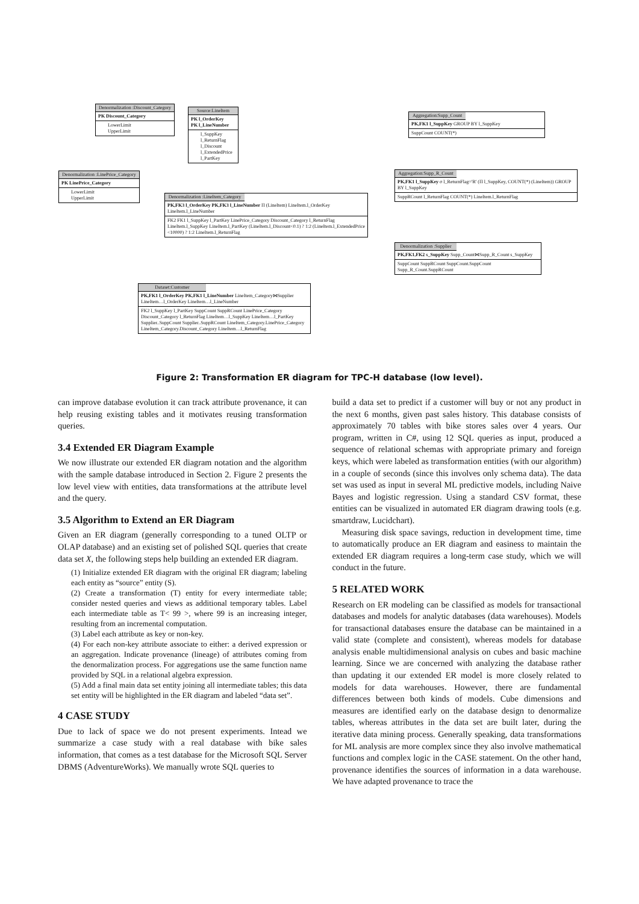Denormalization :Discount_Category
PK Discount_Category
LowerLimit
UpperLimit
Source:LineItem
PK l_OrderKey
PK l_LineNumber
l_SuppKey l_ReturnFlag l_Discount l_ExtendedPrice l_PartKey
Aggregation:Supp_Count
PK,FK1 l_SuppKey GROUP BY l_SuppKey
SuppCount COUNT(*)
Denormalization :LinePrice_Category
PK LinePrice_Category
LowerLimit
UpperLimit
Aggregation:Supp_R_Count
PK,FK1 l_SuppKey σ l_ReturnFlag='R' (Π l_SuppKey, COUNT(*) (LineItem)) GROUP BY l_SuppKey
SuppRCount l_ReturnFlag COUNT(*) LineItem.l_ReturnFlag
Denormalization :LineItem_Category
PK,FK3 l_OrderKey PK,FK3 l_LineNumber Π (LineItem) LineItem.l_OrderKey LineItem.l_LineNumber
FK2 FK1 l_SuppKey l_PartKey LinePrice_Category Discount_Category l_ReturnFlag LineItem.l_SuppKey LineItem.l_PartKey (LineItem.l_Discount<0.1) ? 1:2 (LineItem.l_ExtendedPrice <10000) ? 1:2 LineItem.l_ReturnFlag
Denormalization :Supplier
PK,FK1,FK2 s_SuppKey Supp_Count⋈Supp_R_Count s_SuppKey
SuppCount SuppRCount SuppCount.SuppCount Supp_R_Count.SuppRCount
Dataset:Customer
PK,FK1 l_OrderKey PK,FK1 l_LineNumber LineItem_Category⋈Supplier LineItem…l_OrderKey LineItem…l_LineNumber
FK2 l_SuppKey l_PartKey SuppCount SuppRCount LinePrice_Category Discount_Category l_ReturnFlag LineItem…l_SuppKey LineItem…l_PartKey Supplier..SuppCount Supplier..SuppRCount LineItem_Category.LinePrice_Category LineItem_Category.Discount_Category LineItem…l_ReturnFlag
Figure 2: Transformation ER diagram for TPC-H database (low level).
can improve database evolution it can track attribute provenance, it can help reusing existing tables and it motivates reusing transformation queries.
3.4 Extended ER Diagram Example
We now illustrate our extended ER diagram notation and the algorithm with the sample database introduced in Section 2. Figure 2 presents the low level view with entities, data transformations at the attribute level and the query.
3.5 Algorithm to Extend an ER Diagram
Given an ER diagram (generally corresponding to a tuned OLTP or OLAP database) and an existing set of polished SQL queries that create data set X, the following steps help building an extended ER diagram.
(1) Initialize extended ER diagram with the original ER diagram; labeling each entity as “source” entity (S).
(2) Create a transformation (T) entity for every intermediate table; consider nested queries and views as additional temporary tables. Label each intermediate table as T< 99 >, where 99 is an increasing integer, resulting from an incremental computation.
(3) Label each attribute as key or non-key.
(4) For each non-key attribute associate to either: a derived expression or an aggregation. Indicate provenance (lineage) of attributes coming from the denormalization process. For aggregations use the same function name provided by SQL in a relational algebra expression.
(5) Add a final main data set entity joining all intermediate tables; this data set entity will be highlighted in the ER diagram and labeled “data set”.
4 CASE STUDY
Due to lack of space we do not present experiments. Intead we summarize a case study with a real database with bike sales information, that comes as a test database for the Microsoft SQL Server DBMS (AdventureWorks). We manually wrote SQL queries to
build a data set to predict if a customer will buy or not any product in the next 6 months, given past sales history. This database consists of approximately 70 tables with bike stores sales over 4 years. Our program, written in C#, using 12 SQL queries as input, produced a sequence of relational schemas with appropriate primary and foreign keys, which were labeled as transformation entities (with our algorithm) in a couple of seconds (since this involves only schema data). The data set was used as input in several ML predictive models, including Naive Bayes and logistic regression. Using a standard CSV format, these entities can be visualized in automated ER diagram drawing tools (e.g. smartdraw, Lucidchart).
Measuring disk space savings, reduction in development time, time to automatically produce an ER diagram and easiness to maintain the extended ER diagram requires a long-term case study, which we will conduct in the future.
5 RELATED WORK
Research on ER modeling can be classified as models for transactional databases and models for analytic databases (data warehouses). Models for transactional databases ensure the database can be maintained in a valid state (complete and consistent), whereas models for database analysis enable multidimensional analysis on cubes and basic machine learning. Since we are concerned with analyzing the database rather than updating it our extended ER model is more closely related to models for data warehouses. However, there are fundamental differences between both kinds of models. Cube dimensions and measures are identified early on the database design to denormalize tables, whereas attributes in the data set are built later, during the iterative data mining process. Generally speaking, data transformations for ML analysis are more complex since they also involve mathematical functions and complex logic in the CASE statement. On the other hand, provenance identifies the sources of information in a data warehouse. We have adapted provenance to trace the